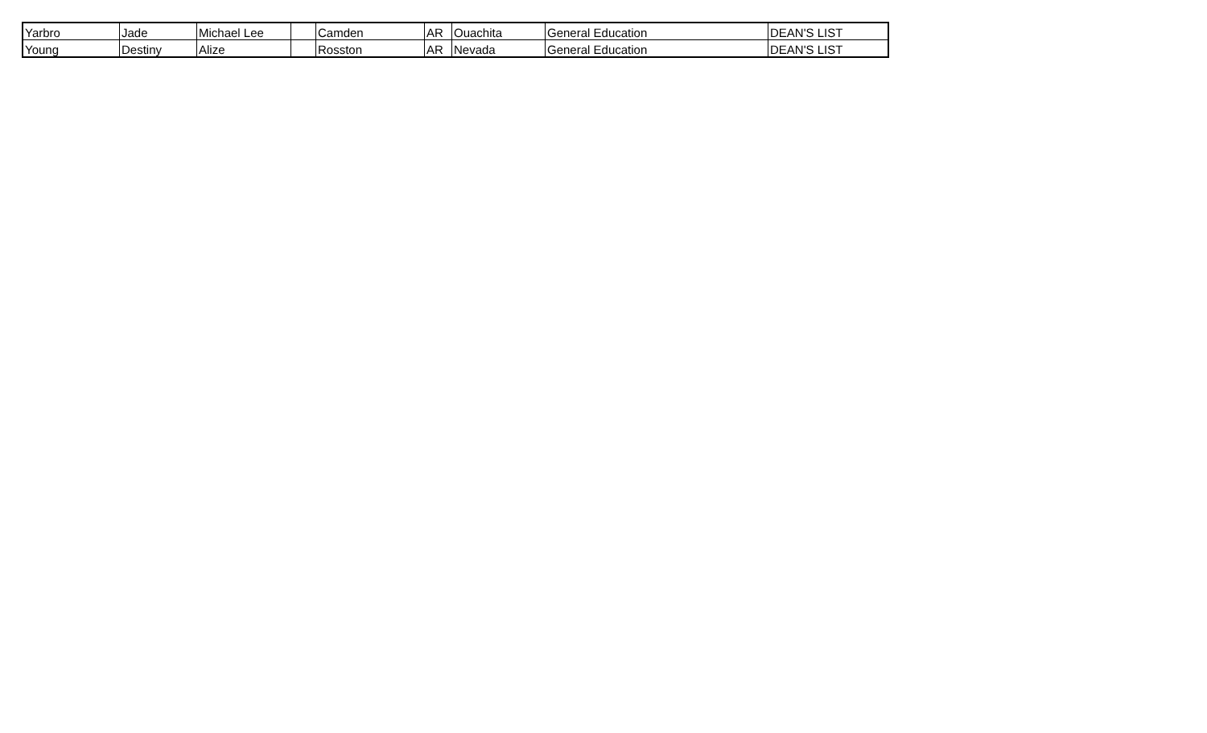| Yarbro | Jade | Michael Lee | | Camden | AR | Ouachita | General Education | DEAN'S LIST |
| Young | Destiny | Alize | | Rosston | AR | Nevada | General Education | DEAN'S LIST |